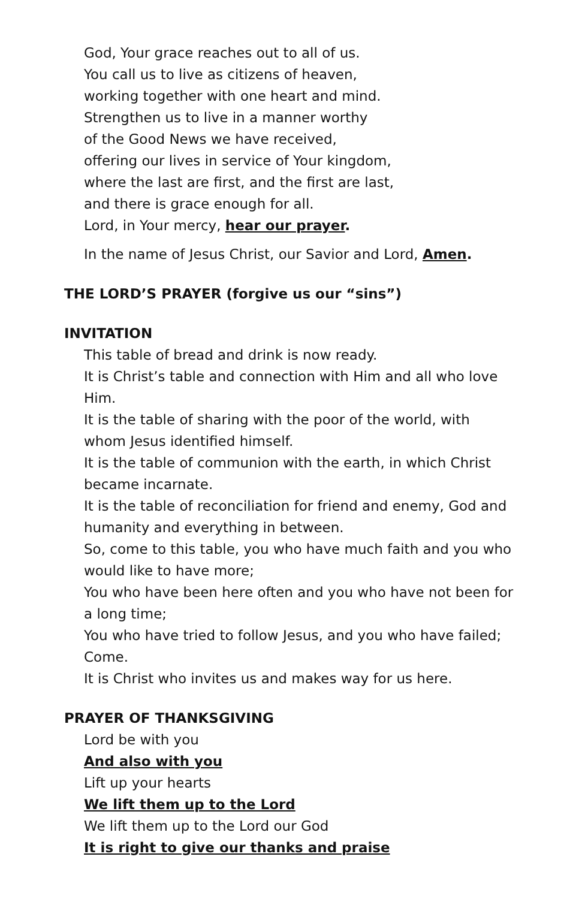God, Your grace reaches out to all of us.
You call us to live as citizens of heaven,
working together with one heart and mind.
Strengthen us to live in a manner worthy
of the Good News we have received,
offering our lives in service of Your kingdom,
where the last are first, and the first are last,
and there is grace enough for all.
Lord, in Your mercy, hear our prayer.
In the name of Jesus Christ, our Savior and Lord, Amen.
THE LORD’S PRAYER (forgive us our “sins”)
INVITATION
This table of bread and drink is now ready.
It is Christ’s table and connection with Him and all who love Him.
It is the table of sharing with the poor of the world, with whom Jesus identified himself.
It is the table of communion with the earth, in which Christ became incarnate.
It is the table of reconciliation for friend and enemy, God and humanity and everything in between.
So, come to this table, you who have much faith and you who would like to have more;
You who have been here often and you who have not been for a long time;
You who have tried to follow Jesus, and you who have failed; Come.
It is Christ who invites us and makes way for us here.
PRAYER OF THANKSGIVING
Lord be with you
And also with you
Lift up your hearts
We lift them up to the Lord
We lift them up to the Lord our God
It is right to give our thanks and praise